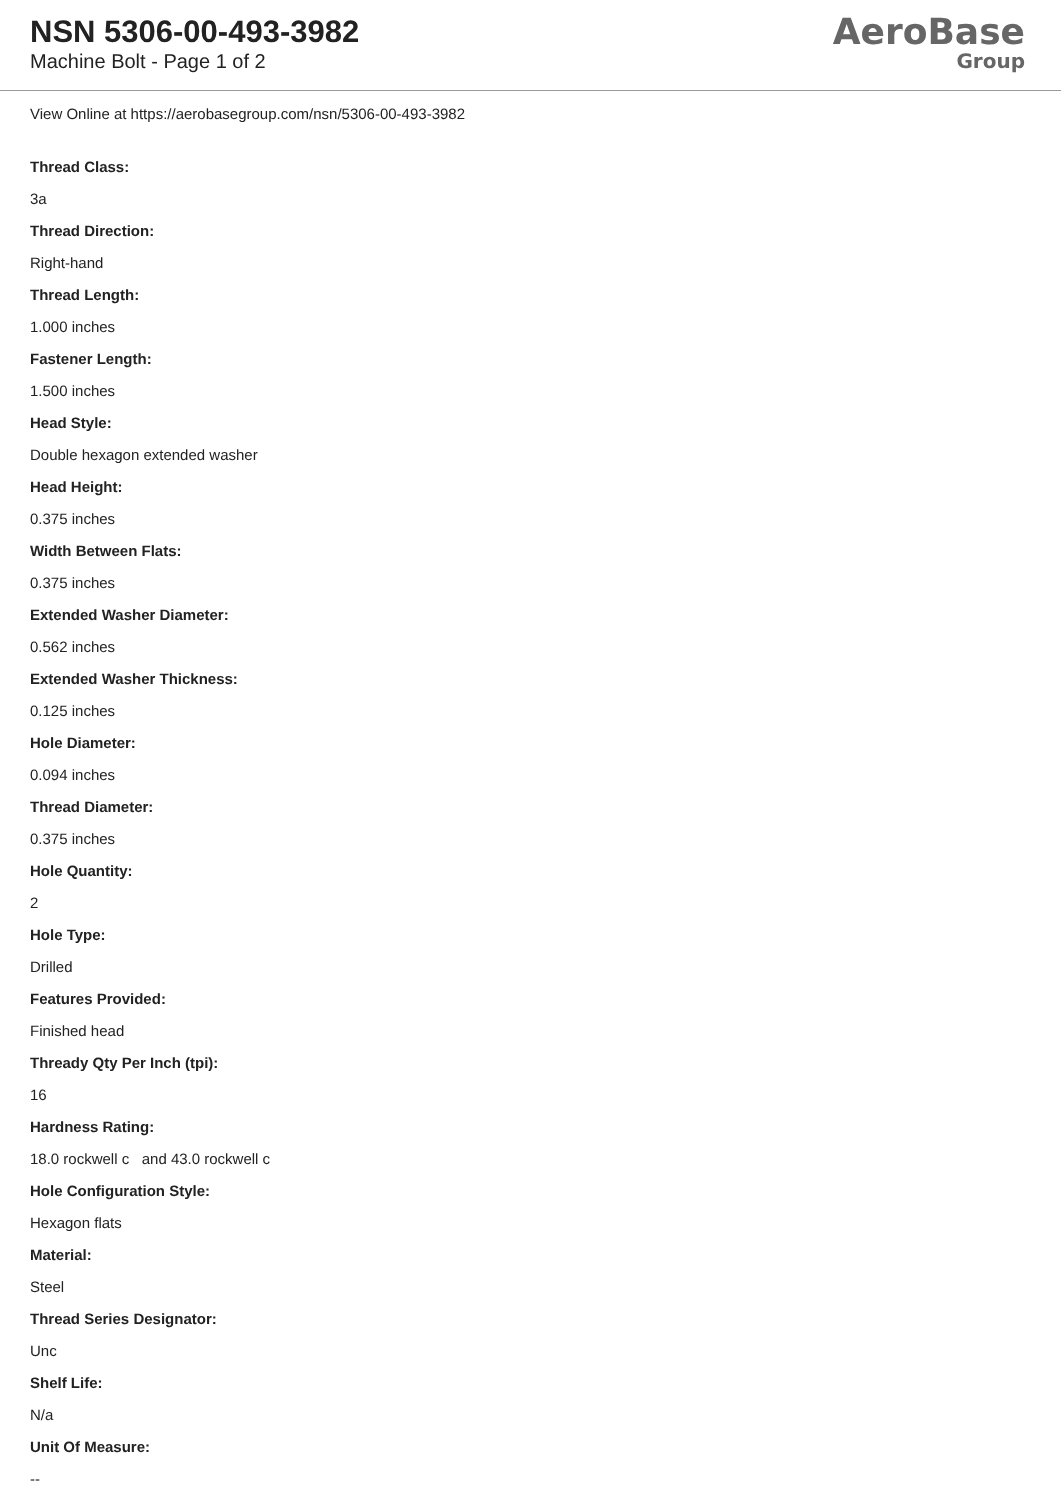NSN 5306-00-493-3982
Machine Bolt - Page 1 of 2
AeroBase
Group
View Online at https://aerobasegroup.com/nsn/5306-00-493-3982
Thread Class:
3a
Thread Direction:
Right-hand
Thread Length:
1.000 inches
Fastener Length:
1.500 inches
Head Style:
Double hexagon extended washer
Head Height:
0.375 inches
Width Between Flats:
0.375 inches
Extended Washer Diameter:
0.562 inches
Extended Washer Thickness:
0.125 inches
Hole Diameter:
0.094 inches
Thread Diameter:
0.375 inches
Hole Quantity:
2
Hole Type:
Drilled
Features Provided:
Finished head
Thready Qty Per Inch (tpi):
16
Hardness Rating:
18.0 rockwell c and 43.0 rockwell c
Hole Configuration Style:
Hexagon flats
Material:
Steel
Thread Series Designator:
Unc
Shelf Life:
N/a
Unit Of Measure:
--